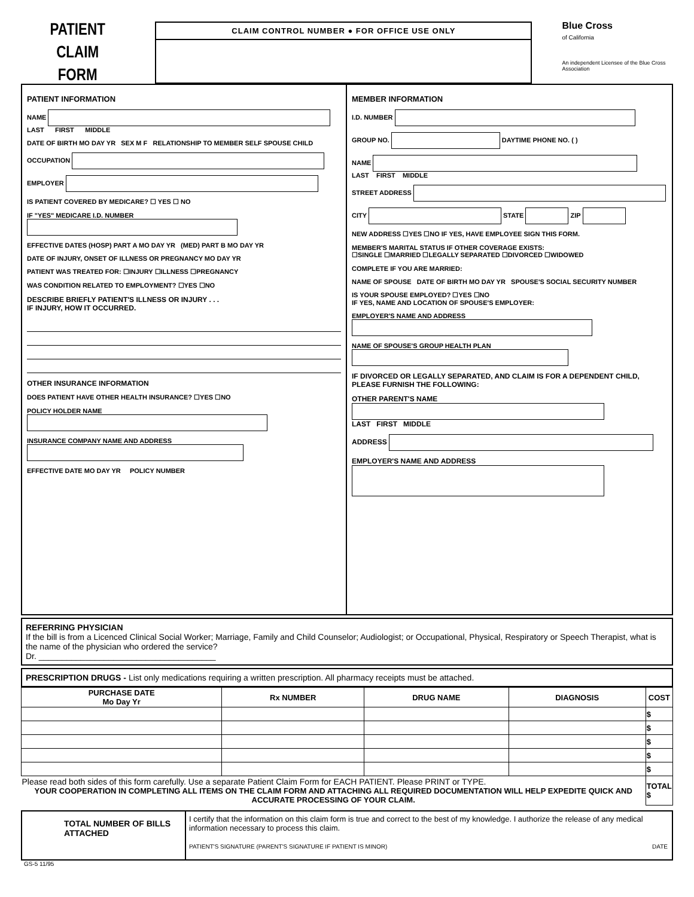PATIENT
CLAIM
FORM
CLAIM CONTROL NUMBER ● FOR OFFICE USE ONLY
Blue Cross
of California
An independent Licensee of the Blue Cross Association
PATIENT INFORMATION
NAME
LAST FIRST MIDDLE
DATE OF BIRTH MO DAY YR SEX M F RELATIONSHIP TO MEMBER SELF SPOUSE CHILD
OCCUPATION
EMPLOYER
IS PATIENT COVERED BY MEDICARE? ☐ YES ☐ NO
IF "YES" MEDICARE I.D. NUMBER
EFFECTIVE DATES (HOSP) PART A MO DAY YR (MED) PART B MO DAY YR
DATE OF INJURY, ONSET OF ILLNESS OR PREGNANCY MO DAY YR
PATIENT WAS TREATED FOR: ☐INJURY ☐ILLNESS ☐PREGNANCY
WAS CONDITION RELATED TO EMPLOYMENT? ☐YES ☐NO
DESCRIBE BRIEFLY PATIENT'S ILLNESS OR INJURY . . .
IF INJURY, HOW IT OCCURRED.
OTHER INSURANCE INFORMATION
DOES PATIENT HAVE OTHER HEALTH INSURANCE? ☐YES ☐NO
POLICY HOLDER NAME
INSURANCE COMPANY NAME AND ADDRESS
EFFECTIVE DATE MO DAY YR POLICY NUMBER
MEMBER INFORMATION
I.D. NUMBER
GROUP NO. DAYTIME PHONE NO. ( )
NAME
LAST FIRST MIDDLE
STREET ADDRESS
CITY STATE ZIP
NEW ADDRESS ☐YES ☐NO IF YES, HAVE EMPLOYEE SIGN THIS FORM.
MEMBER'S MARITAL STATUS IF OTHER COVERAGE EXISTS:
☐SINGLE ☐MARRIED ☐LEGALLY SEPARATED ☐DIVORCED ☐WIDOWED
COMPLETE IF YOU ARE MARRIED:
NAME OF SPOUSE DATE OF BIRTH MO DAY YR SPOUSE'S SOCIAL SECURITY NUMBER
IS YOUR SPOUSE EMPLOYED? ☐YES ☐NO
IF YES, NAME AND LOCATION OF SPOUSE'S EMPLOYER:
EMPLOYER'S NAME AND ADDRESS
NAME OF SPOUSE'S GROUP HEALTH PLAN
IF DIVORCED OR LEGALLY SEPARATED, AND CLAIM IS FOR A DEPENDENT CHILD, PLEASE FURNISH THE FOLLOWING:
OTHER PARENT'S NAME
LAST FIRST MIDDLE
ADDRESS
EMPLOYER'S NAME AND ADDRESS
REFERRING PHYSICIAN
If the bill is from a Licenced Clinical Social Worker; Marriage, Family and Child Counselor; Audiologist; or Occupational, Physical, Respiratory or Speech Therapist, what is the name of the physician who ordered the service?
Dr. ______________________________________
PRESCRIPTION DRUGS - List only medications requiring a written prescription. All pharmacy receipts must be attached.
| PURCHASE DATE Mo Day Yr | Rx NUMBER | DRUG NAME | DIAGNOSIS | COST |
| --- | --- | --- | --- | --- |
| | | | | $ |
| | | | | $ |
| | | | | $ |
| | | | | $ |
| | | | | $ |
| Please read both sides of this form carefully. Use a separate Patient Claim Form for EACH PATIENT. Please PRINT or TYPE. YOUR COOPERATION IN COMPLETING ALL ITEMS ON THE CLAIM FORM AND ATTACHING ALL REQUIRED DOCUMENTATION WILL HELP EXPEDITE QUICK AND ACCURATE PROCESSING OF YOUR CLAIM. | | | | TOTAL $ |
TOTAL NUMBER OF BILLS ATTACHED
I certify that the information on this claim form is true and correct to the best of my knowledge. I authorize the release of any medical information necessary to process this claim.
PATIENT'S SIGNATURE (PARENT'S SIGNATURE IF PATIENT IS MINOR) DATE
GS-5 11/95